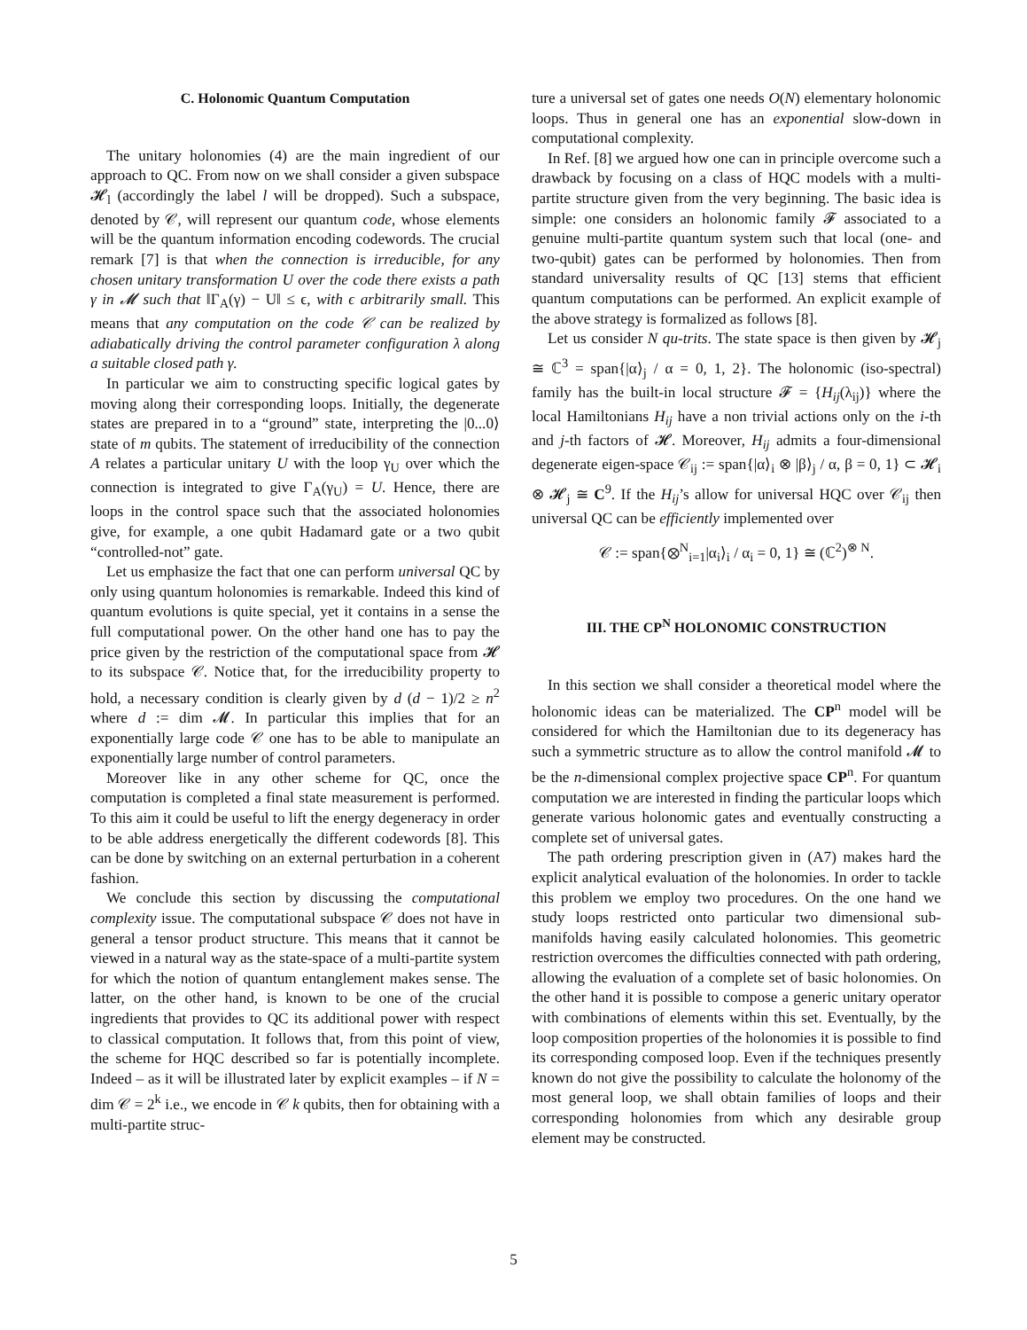C. Holonomic Quantum Computation
The unitary holonomies (4) are the main ingredient of our approach to QC. From now on we shall consider a given subspace 𝓗<sub>l</sub> (accordingly the label l will be dropped). Such a subspace, denoted by 𝒞, will represent our quantum code, whose elements will be the quantum information encoding codewords. The crucial remark [7] is that when the connection is irreducible, for any chosen unitary transformation U over the code there exists a path γ in 𝓜 such that ‖Γ<sub>A</sub>(γ) − U‖ ≤ ϵ, with ϵ arbitrarily small. This means that any computation on the code 𝒞 can be realized by adiabatically driving the control parameter configuration λ along a suitable closed path γ.
In particular we aim to constructing specific logical gates by moving along their corresponding loops. Initially, the degenerate states are prepared in to a “ground” state, interpreting the |0...0⟩ state of m qubits. The statement of irreducibility of the connection A relates a particular unitary U with the loop γ<sub>U</sub> over which the connection is integrated to give Γ<sub>A</sub>(γ<sub>U</sub>) = U. Hence, there are loops in the control space such that the associated holonomies give, for example, a one qubit Hadamard gate or a two qubit “controlled-not” gate.
Let us emphasize the fact that one can perform universal QC by only using quantum holonomies is remarkable. Indeed this kind of quantum evolutions is quite special, yet it contains in a sense the full computational power. On the other hand one has to pay the price given by the restriction of the computational space from 𝓗 to its subspace 𝒞. Notice that, for the irreducibility property to hold, a necessary condition is clearly given by d (d − 1)/2 ≥ n<sup>2</sup> where d := dim 𝓜. In particular this implies that for an exponentially large code 𝒞 one has to be able to manipulate an exponentially large number of control parameters.
Moreover like in any other scheme for QC, once the computation is completed a final state measurement is performed. To this aim it could be useful to lift the energy degeneracy in order to be able address energetically the different codewords [8]. This can be done by switching on an external perturbation in a coherent fashion.
We conclude this section by discussing the computational complexity issue. The computational subspace 𝒞 does not have in general a tensor product structure. This means that it cannot be viewed in a natural way as the state-space of a multi-partite system for which the notion of quantum entanglement makes sense. The latter, on the other hand, is known to be one of the crucial ingredients that provides to QC its additional power with respect to classical computation. It follows that, from this point of view, the scheme for HQC described so far is potentially incomplete. Indeed – as it will be illustrated later by explicit examples – if N = dim 𝒞 = 2<sup>k</sup> i.e., we encode in 𝒞 k qubits, then for obtaining with a multi-partite struc-
ture a universal set of gates one needs O(N) elementary holonomic loops. Thus in general one has an exponential slow-down in computational complexity.
In Ref. [8] we argued how one can in principle overcome such a drawback by focusing on a class of HQC models with a multi-partite structure given from the very beginning. The basic idea is simple: one considers an holonomic family 𝓕 associated to a genuine multi-partite quantum system such that local (one- and two-qubit) gates can be performed by holonomies. Then from standard universality results of QC [13] stems that efficient quantum computations can be performed. An explicit example of the above strategy is formalized as follows [8].
Let us consider N qu-trits. The state space is then given by 𝓗<sub>j</sub> ≅ ℂ<sup>3</sup> = span{|α⟩<sub>j</sub> / α = 0, 1, 2}. The holonomic (iso-spectral) family has the built-in local structure 𝓕 = {H<sub>ij</sub>(λ<sub>ij</sub>)} where the local Hamiltonians H<sub>ij</sub> have a non trivial actions only on the i-th and j-th factors of 𝓗. Moreover, H<sub>ij</sub> admits a four-dimensional degenerate eigen-space 𝒞<sub>ij</sub> := span{|α⟩<sub>i</sub> ⊗ |β⟩<sub>j</sub> / α, β = 0, 1} ⊂ 𝓗<sub>i</sub> ⊗ 𝓗<sub>j</sub> ≅ C<sup>9</sup>. If the H<sub>ij</sub>’s allow for universal HQC over 𝒞<sub>ij</sub> then universal QC can be efficiently implemented over
𝒞 := span{⊗<sup>N</sup><sub>i=1</sub>|α<sub>i</sub>⟩<sub>i</sub> / α<sub>i</sub> = 0, 1} ≅ (ℂ<sup>2</sup>)<sup>⊗ N</sup>.
III. THE CP<sup>N</sup> HOLONOMIC CONSTRUCTION
In this section we shall consider a theoretical model where the holonomic ideas can be materialized. The CP<sup>n</sup> model will be considered for which the Hamiltonian due to its degeneracy has such a symmetric structure as to allow the control manifold 𝓜 to be the n-dimensional complex projective space CP<sup>n</sup>. For quantum computation we are interested in finding the particular loops which generate various holonomic gates and eventually constructing a complete set of universal gates.
The path ordering prescription given in (A7) makes hard the explicit analytical evaluation of the holonomies. In order to tackle this problem we employ two procedures. On the one hand we study loops restricted onto particular two dimensional sub-manifolds having easily calculated holonomies. This geometric restriction overcomes the difficulties connected with path ordering, allowing the evaluation of a complete set of basic holonomies. On the other hand it is possible to compose a generic unitary operator with combinations of elements within this set. Eventually, by the loop composition properties of the holonomies it is possible to find its corresponding composed loop. Even if the techniques presently known do not give the possibility to calculate the holonomy of the most general loop, we shall obtain families of loops and their corresponding holonomies from which any desirable group element may be constructed.
5